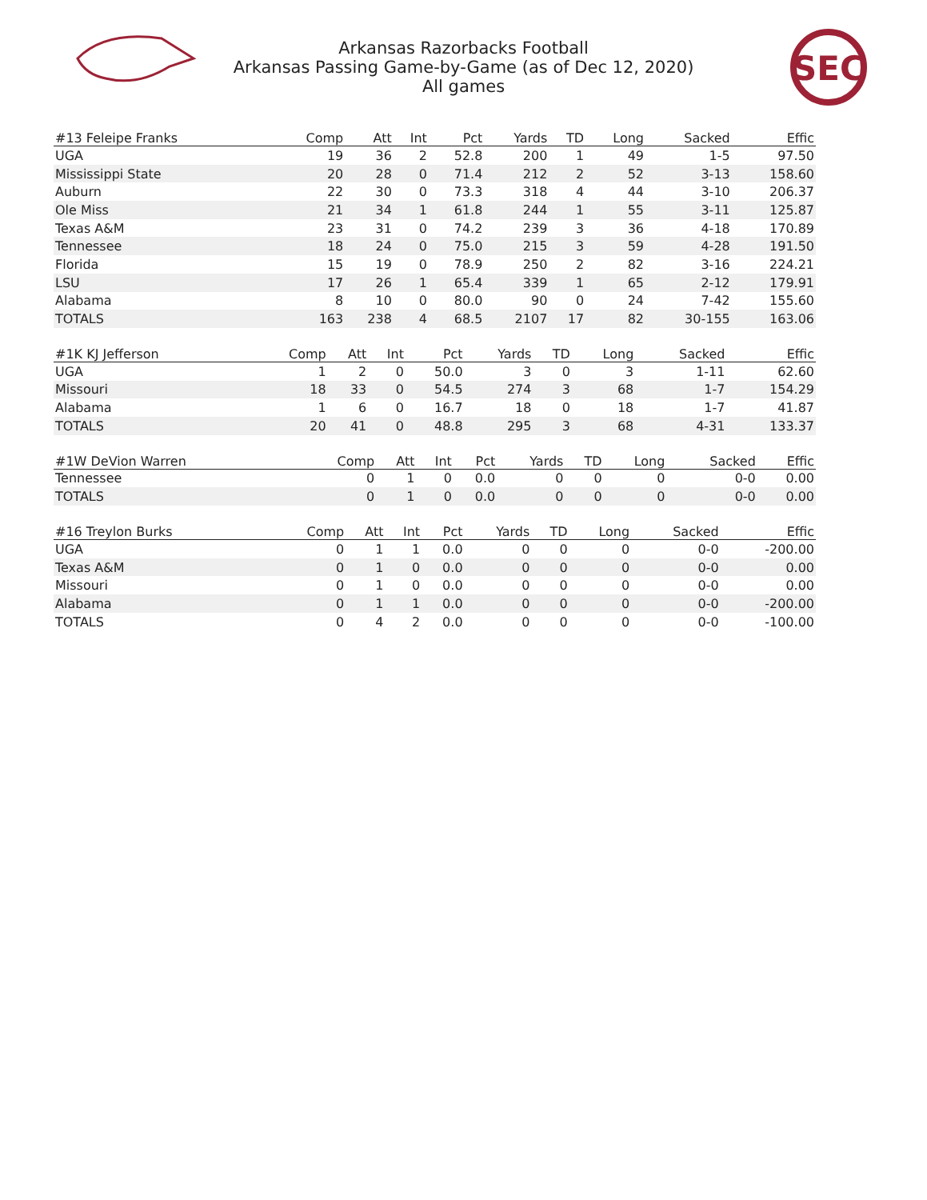Arkansas Razorbacks Football
Arkansas Passing Game-by-Game (as of Dec 12, 2020)
All games
SEC
| #13 Feleipe Franks | Comp | Att | Int | Pct | Yards | TD | Long | Sacked | Effic |
| --- | --- | --- | --- | --- | --- | --- | --- | --- | --- |
| UGA | 19 | 36 | 2 | 52.8 | 200 | 1 | 49 | 1-5 | 97.50 |
| Mississippi State | 20 | 28 | 0 | 71.4 | 212 | 2 | 52 | 3-13 | 158.60 |
| Auburn | 22 | 30 | 0 | 73.3 | 318 | 4 | 44 | 3-10 | 206.37 |
| Ole Miss | 21 | 34 | 1 | 61.8 | 244 | 1 | 55 | 3-11 | 125.87 |
| Texas A&M | 23 | 31 | 0 | 74.2 | 239 | 3 | 36 | 4-18 | 170.89 |
| Tennessee | 18 | 24 | 0 | 75.0 | 215 | 3 | 59 | 4-28 | 191.50 |
| Florida | 15 | 19 | 0 | 78.9 | 250 | 2 | 82 | 3-16 | 224.21 |
| LSU | 17 | 26 | 1 | 65.4 | 339 | 1 | 65 | 2-12 | 179.91 |
| Alabama | 8 | 10 | 0 | 80.0 | 90 | 0 | 24 | 7-42 | 155.60 |
| TOTALS | 163 | 238 | 4 | 68.5 | 2107 | 17 | 82 | 30-155 | 163.06 |
| #1K KJ Jefferson | Comp | Att | Int | Pct | Yards | TD | Long | Sacked | Effic |
| --- | --- | --- | --- | --- | --- | --- | --- | --- | --- |
| UGA | 1 | 2 | 0 | 50.0 | 3 | 0 | 3 | 1-11 | 62.60 |
| Missouri | 18 | 33 | 0 | 54.5 | 274 | 3 | 68 | 1-7 | 154.29 |
| Alabama | 1 | 6 | 0 | 16.7 | 18 | 0 | 18 | 1-7 | 41.87 |
| TOTALS | 20 | 41 | 0 | 48.8 | 295 | 3 | 68 | 4-31 | 133.37 |
| #1W DeVion Warren | Comp | Att | Int | Pct | Yards | TD | Long | Sacked | Effic |
| --- | --- | --- | --- | --- | --- | --- | --- | --- | --- |
| Tennessee | 0 | 1 | 0 | 0.0 | 0 | 0 | 0 | 0-0 | 0.00 |
| TOTALS | 0 | 1 | 0 | 0.0 | 0 | 0 | 0 | 0-0 | 0.00 |
| #16 Treylon Burks | Comp | Att | Int | Pct | Yards | TD | Long | Sacked | Effic |
| --- | --- | --- | --- | --- | --- | --- | --- | --- | --- |
| UGA | 0 | 1 | 1 | 0.0 | 0 | 0 | 0 | 0-0 | -200.00 |
| Texas A&M | 0 | 1 | 0 | 0.0 | 0 | 0 | 0 | 0-0 | 0.00 |
| Missouri | 0 | 1 | 0 | 0.0 | 0 | 0 | 0 | 0-0 | 0.00 |
| Alabama | 0 | 1 | 1 | 0.0 | 0 | 0 | 0 | 0-0 | -200.00 |
| TOTALS | 0 | 4 | 2 | 0.0 | 0 | 0 | 0 | 0-0 | -100.00 |